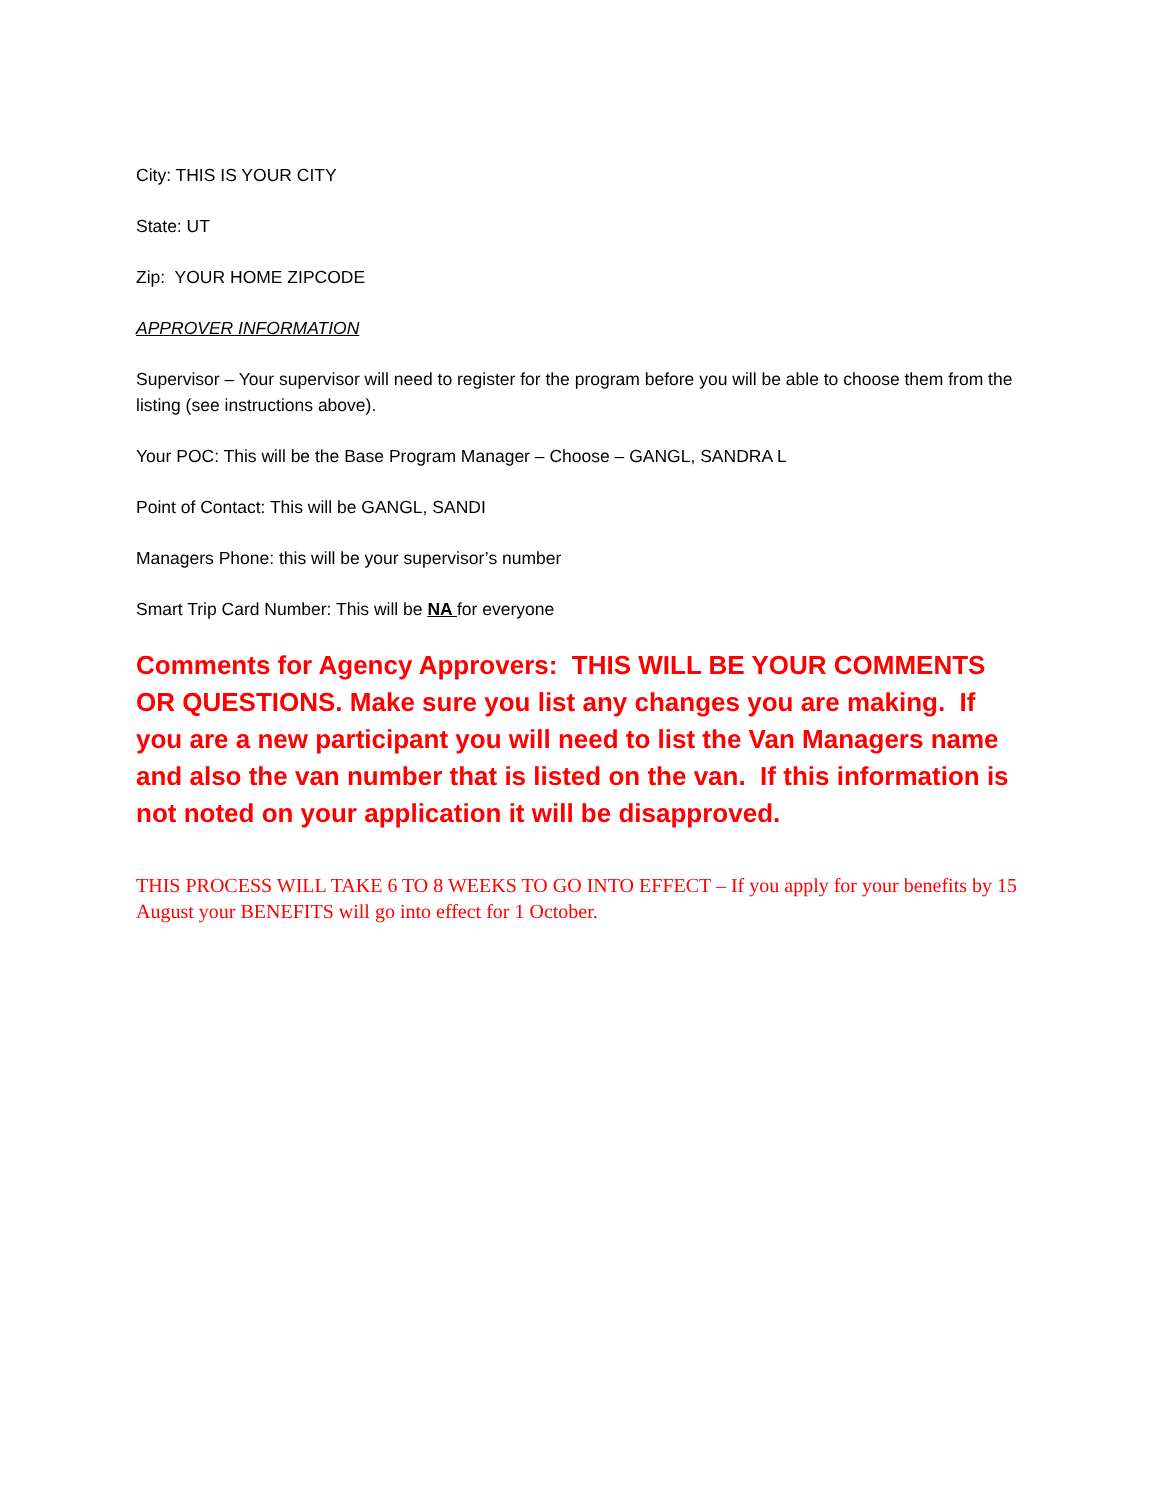City: THIS IS YOUR CITY
State: UT
Zip: YOUR HOME ZIPCODE
APPROVER INFORMATION
Supervisor – Your supervisor will need to register for the program before you will be able to choose them from the listing (see instructions above).
Your POC: This will be the Base Program Manager – Choose – GANGL, SANDRA L
Point of Contact: This will be GANGL, SANDI
Managers Phone: this will be your supervisor’s number
Smart Trip Card Number: This will be NA for everyone
Comments for Agency Approvers: THIS WILL BE YOUR COMMENTS OR QUESTIONS. Make sure you list any changes you are making. If you are a new participant you will need to list the Van Managers name and also the van number that is listed on the van. If this information is not noted on your application it will be disapproved.
THIS PROCESS WILL TAKE 6 TO 8 WEEKS TO GO INTO EFFECT – If you apply for your benefits by 15 August your BENEFITS will go into effect for 1 October.